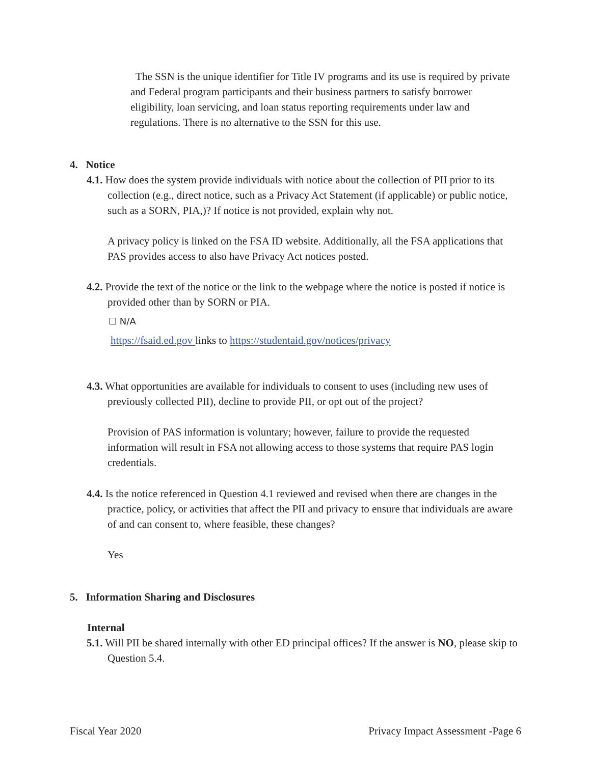The SSN is the unique identifier for Title IV programs and its use is required by private and Federal program participants and their business partners to satisfy borrower eligibility, loan servicing, and loan status reporting requirements under law and regulations. There is no alternative to the SSN for this use.
4. Notice
4.1. How does the system provide individuals with notice about the collection of PII prior to its collection (e.g., direct notice, such as a Privacy Act Statement (if applicable) or public notice, such as a SORN, PIA,)? If notice is not provided, explain why not.
A privacy policy is linked on the FSA ID website. Additionally, all the FSA applications that PAS provides access to also have Privacy Act notices posted.
4.2. Provide the text of the notice or the link to the webpage where the notice is posted if notice is provided other than by SORN or PIA.
☐ N/A
https://fsaid.ed.gov links to https://studentaid.gov/notices/privacy
4.3. What opportunities are available for individuals to consent to uses (including new uses of previously collected PII), decline to provide PII, or opt out of the project?
Provision of PAS information is voluntary; however, failure to provide the requested information will result in FSA not allowing access to those systems that require PAS login credentials.
4.4. Is the notice referenced in Question 4.1 reviewed and revised when there are changes in the practice, policy, or activities that affect the PII and privacy to ensure that individuals are aware of and can consent to, where feasible, these changes?
Yes
5. Information Sharing and Disclosures
Internal
5.1. Will PII be shared internally with other ED principal offices? If the answer is NO, please skip to Question 5.4.
Fiscal Year 2020 Privacy Impact Assessment -Page 6